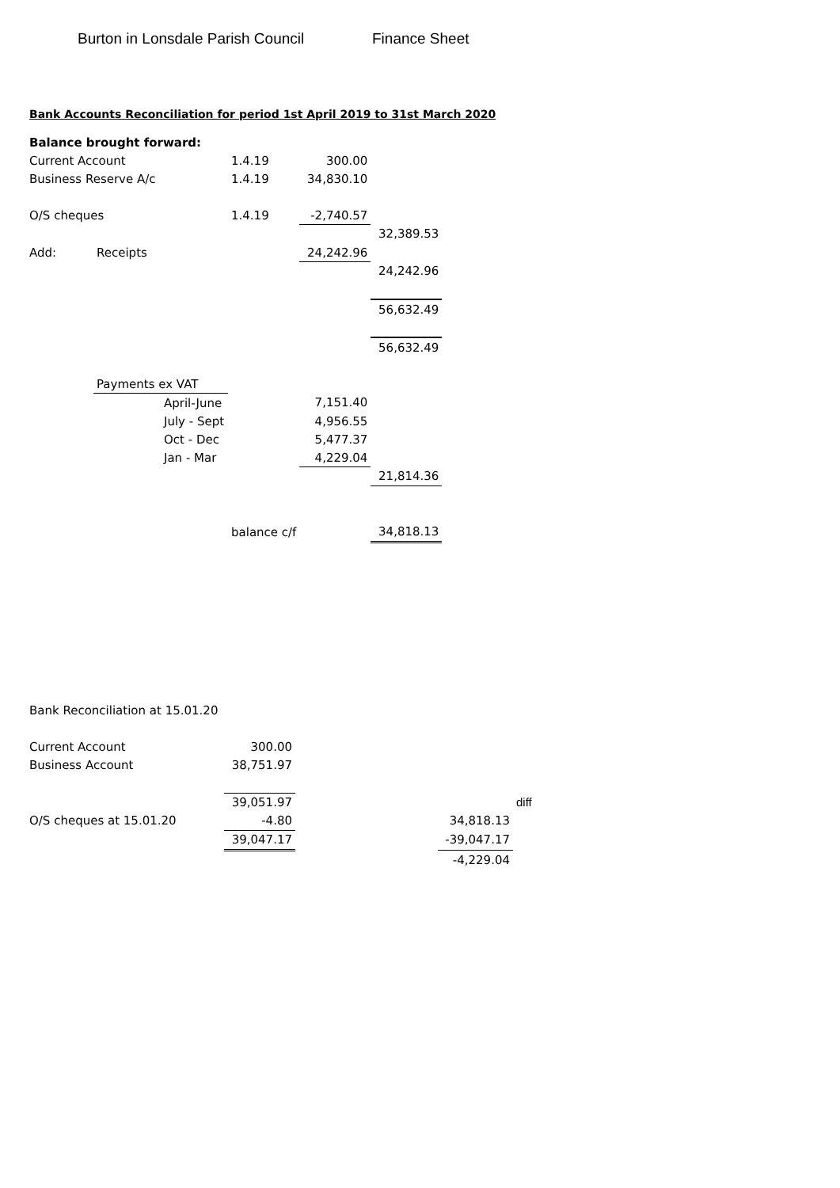Burton in Lonsdale Parish Council Finance Sheet
Bank Accounts Reconciliation for period 1st April 2019 to 31st March 2020
| Balance brought forward: | | | | | |
| Current Account | | | 1.4.19 | 300.00 | |
| Business Reserve A/c | | | 1.4.19 | 34,830.10 | |
| O/S cheques | | | 1.4.19 | -2,740.57 | |
| | | | | | 32,389.53 |
| Add: | Receipts | | | 24,242.96 | |
| | | | | | 24,242.96 |
| | | | | | 56,632.49 |
| | | | | | 56,632.49 |
| | Payments ex VAT | | | | |
| | | April-June | | 7,151.40 | |
| | | July - Sept | | 4,956.55 | |
| | | Oct - Dec | | 5,477.37 | |
| | | Jan - Mar | | 4,229.04 | |
| | | | | | 21,814.36 |
| | | | balance c/f | | 34,818.13 |
| Bank Reconciliation at 15.01.20 | | | | |
| Current Account | 300.00 | | | |
| Business Account | 38,751.97 | | | |
| | 39,051.97 | | | diff |
| O/S cheques at 15.01.20 | -4.80 | | 34,818.13 | |
| | 39,047.17 | | -39,047.17 | |
| | | | -4,229.04 | |